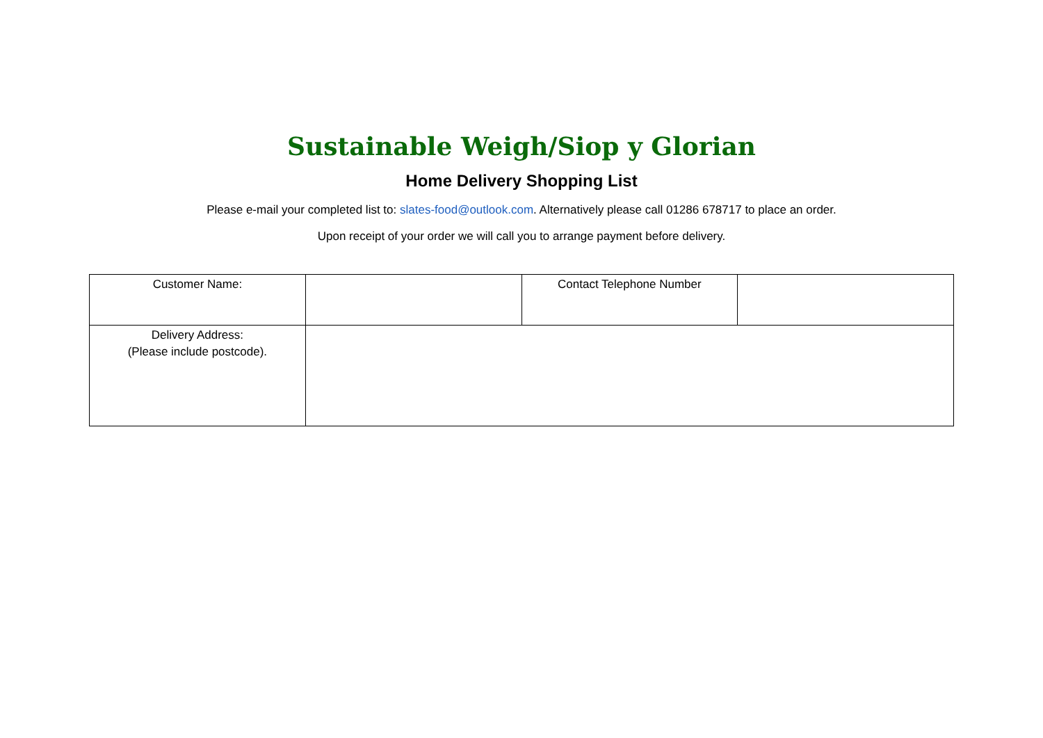Sustainable Weigh/Siop y Glorian
Home Delivery Shopping List
Please e-mail your completed list to: slates-food@outlook.com. Alternatively please call 01286 678717 to place an order.
Upon receipt of your order we will call you to arrange payment before delivery.
| Customer Name: | | Contact Telephone Number | |
| Delivery Address: (Please include postcode). | | | |